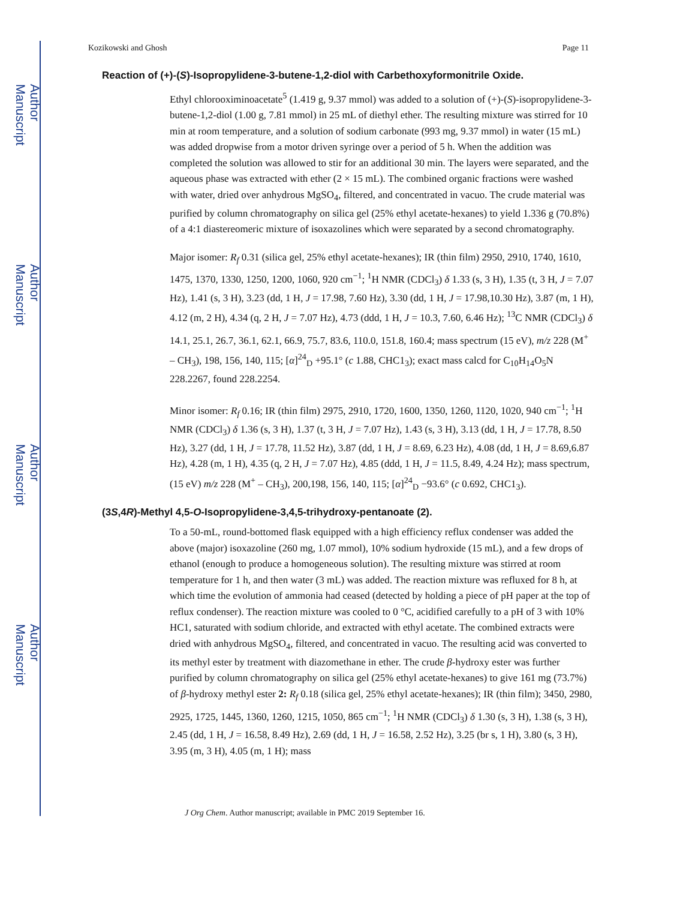Author Manuscript
Author Manuscript
Author Manuscript
Author Manuscript
Kozikowski and Ghosh Page 11
Reaction of (+)-(S)-Isopropylidene-3-butene-1,2-diol with Carbethoxyformonitrile Oxide.
Ethyl chlorooximinoacetate<sup>5</sup> (1.419 g, 9.37 mmol) was added to a solution of (+)-(S)-isopropylidene-3-butene-1,2-diol (1.00 g, 7.81 mmol) in 25 mL of diethyl ether. The resulting mixture was stirred for 10 min at room temperature, and a solution of sodium carbonate (993 mg, 9.37 mmol) in water (15 mL) was added dropwise from a motor driven syringe over a period of 5 h. When the addition was completed the solution was allowed to stir for an additional 30 min. The layers were separated, and the aqueous phase was extracted with ether (2 × 15 mL). The combined organic fractions were washed with water, dried over anhydrous MgSO<sub>4</sub>, filtered, and concentrated in vacuo. The crude material was purified by column chromatography on silica gel (25% ethyl acetate-hexanes) to yield 1.336 g (70.8%) of a 4:1 diastereomeric mixture of isoxazolines which were separated by a second chromatography.
Major isomer: R<sub>f</sub> 0.31 (silica gel, 25% ethyl acetate-hexanes); IR (thin film) 2950, 2910, 1740, 1610, 1475, 1370, 1330, 1250, 1200, 1060, 920 cm<sup>−1</sup>; <sup>1</sup>H NMR (CDCl<sub>3</sub>) δ 1.33 (s, 3 H), 1.35 (t, 3 H, J = 7.07 Hz), 1.41 (s, 3 H), 3.23 (dd, 1 H, J = 17.98, 7.60 Hz), 3.30 (dd, 1 H, J = 17.98,10.30 Hz), 3.87 (m, 1 H), 4.12 (m, 2 H), 4.34 (q, 2 H, J = 7.07 Hz), 4.73 (ddd, 1 H, J = 10.3, 7.60, 6.46 Hz); <sup>13</sup>C NMR (CDCl<sub>3</sub>) δ 14.1, 25.1, 26.7, 36.1, 62.1, 66.9, 75.7, 83.6, 110.0, 151.8, 160.4; mass spectrum (15 eV), m/z 228 (M<sup>+</sup> – CH<sub>3</sub>), 198, 156, 140, 115; [α]<sup>24</sup><sub>D</sub> +95.1° (c 1.88, CHC1<sub>3</sub>); exact mass calcd for C<sub>10</sub>H<sub>14</sub>O<sub>5</sub>N 228.2267, found 228.2254.
Minor isomer: R<sub>f</sub> 0.16; IR (thin film) 2975, 2910, 1720, 1600, 1350, 1260, 1120, 1020, 940 cm<sup>−1</sup>; <sup>1</sup>H NMR (CDCl<sub>3</sub>) δ 1.36 (s, 3 H), 1.37 (t, 3 H, J = 7.07 Hz), 1.43 (s, 3 H), 3.13 (dd, 1 H, J = 17.78, 8.50 Hz), 3.27 (dd, 1 H, J = 17.78, 11.52 Hz), 3.87 (dd, 1 H, J = 8.69, 6.23 Hz), 4.08 (dd, 1 H, J = 8.69,6.87 Hz), 4.28 (m, 1 H), 4.35 (q, 2 H, J = 7.07 Hz), 4.85 (ddd, 1 H, J = 11.5, 8.49, 4.24 Hz); mass spectrum, (15 eV) m/z 228 (M<sup>+</sup> – CH<sub>3</sub>), 200,198, 156, 140, 115; [α]<sup>24</sup><sub>D</sub> −93.6° (c 0.692, CHC1<sub>3</sub>).
(3S,4R)-Methyl 4,5-O-Isopropylidene-3,4,5-trihydroxy-pentanoate (2).
To a 50-mL, round-bottomed flask equipped with a high efficiency reflux condenser was added the above (major) isoxazoline (260 mg, 1.07 mmol), 10% sodium hydroxide (15 mL), and a few drops of ethanol (enough to produce a homogeneous solution). The resulting mixture was stirred at room temperature for 1 h, and then water (3 mL) was added. The reaction mixture was refluxed for 8 h, at which time the evolution of ammonia had ceased (detected by holding a piece of pH paper at the top of reflux condenser). The reaction mixture was cooled to 0 °C, acidified carefully to a pH of 3 with 10% HC1, saturated with sodium chloride, and extracted with ethyl acetate. The combined extracts were dried with anhydrous MgSO<sub>4</sub>, filtered, and concentrated in vacuo. The resulting acid was converted to its methyl ester by treatment with diazomethane in ether. The crude β-hydroxy ester was further purified by column chromatography on silica gel (25% ethyl acetate-hexanes) to give 161 mg (73.7%) of β-hydroxy methyl ester 2: R<sub>f</sub> 0.18 (silica gel, 25% ethyl acetate-hexanes); IR (thin film); 3450, 2980, 2925, 1725, 1445, 1360, 1260, 1215, 1050, 865 cm<sup>−1</sup>; <sup>1</sup>H NMR (CDCl<sub>3</sub>) δ 1.30 (s, 3 H), 1.38 (s, 3 H), 2.45 (dd, 1 H, J = 16.58, 8.49 Hz), 2.69 (dd, 1 H, J = 16.58, 2.52 Hz), 3.25 (br s, 1 H), 3.80 (s, 3 H), 3.95 (m, 3 H), 4.05 (m, 1 H); mass
J Org Chem. Author manuscript; available in PMC 2019 September 16.